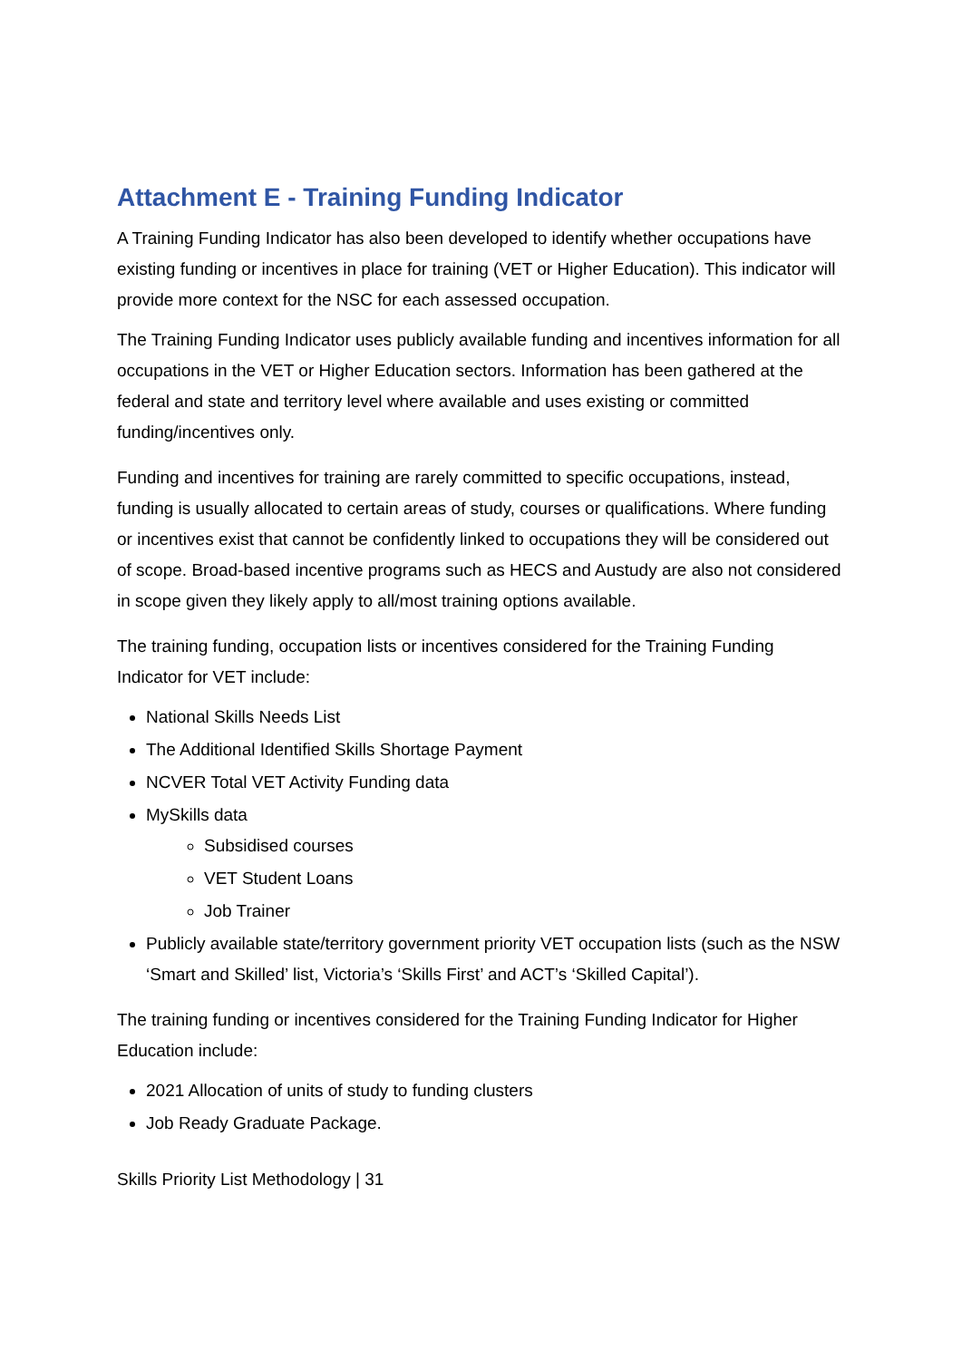Attachment E - Training Funding Indicator
A Training Funding Indicator has also been developed to identify whether occupations have existing funding or incentives in place for training (VET or Higher Education). This indicator will provide more context for the NSC for each assessed occupation.
The Training Funding Indicator uses publicly available funding and incentives information for all occupations in the VET or Higher Education sectors. Information has been gathered at the federal and state and territory level where available and uses existing or committed funding/incentives only.
Funding and incentives for training are rarely committed to specific occupations, instead, funding is usually allocated to certain areas of study, courses or qualifications. Where funding or incentives exist that cannot be confidently linked to occupations they will be considered out of scope. Broad-based incentive programs such as HECS and Austudy are also not considered in scope given they likely apply to all/most training options available.
The training funding, occupation lists or incentives considered for the Training Funding Indicator for VET include:
National Skills Needs List
The Additional Identified Skills Shortage Payment
NCVER Total VET Activity Funding data
MySkills data
Subsidised courses
VET Student Loans
Job Trainer
Publicly available state/territory government priority VET occupation lists (such as the NSW ‘Smart and Skilled’ list, Victoria’s ‘Skills First’ and ACT’s ‘Skilled Capital’).
The training funding or incentives considered for the Training Funding Indicator for Higher Education include:
2021 Allocation of units of study to funding clusters
Job Ready Graduate Package.
Skills Priority List Methodology | 31